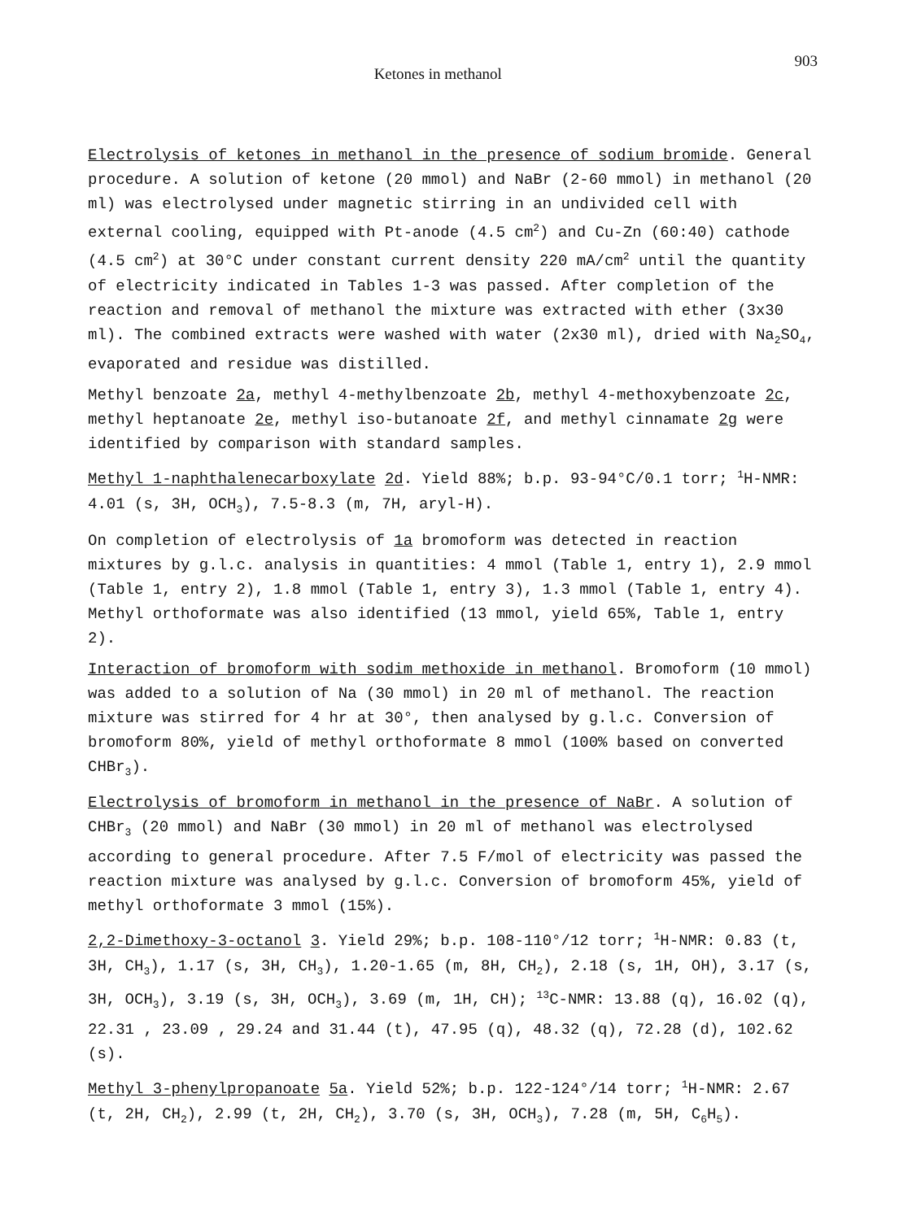Ketones in methanol
903
Electrolysis of ketones in methanol in the presence of sodium bromide. General procedure. A solution of ketone (20 mmol) and NaBr (2-60 mmol) in methanol (20 ml) was electrolysed under magnetic stirring in an undivided cell with external cooling, equipped with Pt-anode (4.5 cm<sup>2</sup>) and Cu-Zn (60:40) cathode (4.5 cm<sup>2</sup>) at 30°C under constant current density 220 mA/cm<sup>2</sup> until the quantity of electricity indicated in Tables 1-3 was passed. After completion of the reaction and removal of methanol the mixture was extracted with ether (3x30 ml). The combined extracts were washed with water (2x30 ml), dried with Na<sub>2</sub>SO<sub>4</sub>, evaporated and residue was distilled.
Methyl benzoate 2a, methyl 4-methylbenzoate 2b, methyl 4-methoxybenzoate 2c, methyl heptanoate 2e, methyl iso-butanoate 2f, and methyl cinnamate 2g were identified by comparison with standard samples.
Methyl 1-naphthalenecarboxylate 2d. Yield 88%; b.p. 93-94°C/0.1 torr; <sup>1</sup>H-NMR: 4.01 (s, 3H, OCH<sub>3</sub>), 7.5-8.3 (m, 7H, aryl-H).
On completion of electrolysis of 1a bromoform was detected in reaction mixtures by g.l.c. analysis in quantities: 4 mmol (Table 1, entry 1), 2.9 mmol (Table 1, entry 2), 1.8 mmol (Table 1, entry 3), 1.3 mmol (Table 1, entry 4). Methyl orthoformate was also identified (13 mmol, yield 65%, Table 1, entry 2).
Interaction of bromoform with sodim methoxide in methanol. Bromoform (10 mmol) was added to a solution of Na (30 mmol) in 20 ml of methanol. The reaction mixture was stirred for 4 hr at 30°, then analysed by g.l.c. Conversion of bromoform 80%, yield of methyl orthoformate 8 mmol (100% based on converted CHBr<sub>3</sub>).
Electrolysis of bromoform in methanol in the presence of NaBr. A solution of CHBr<sub>3</sub> (20 mmol) and NaBr (30 mmol) in 20 ml of methanol was electrolysed according to general procedure. After 7.5 F/mol of electricity was passed the reaction mixture was analysed by g.l.c. Conversion of bromoform 45%, yield of methyl orthoformate 3 mmol (15%).
2,2-Dimethoxy-3-octanol 3. Yield 29%; b.p. 108-110°/12 torr; <sup>1</sup>H-NMR: 0.83 (t, 3H, CH<sub>3</sub>), 1.17 (s, 3H, CH<sub>3</sub>), 1.20-1.65 (m, 8H, CH<sub>2</sub>), 2.18 (s, 1H, OH), 3.17 (s, 3H, OCH<sub>3</sub>), 3.19 (s, 3H, OCH<sub>3</sub>), 3.69 (m, 1H, CH); <sup>13</sup>C-NMR: 13.88 (q), 16.02 (q), 22.31 , 23.09 , 29.24 and 31.44 (t), 47.95 (q), 48.32 (q), 72.28 (d), 102.62 (s).
Methyl 3-phenylpropanoate 5a. Yield 52%; b.p. 122-124°/14 torr; <sup>1</sup>H-NMR: 2.67 (t, 2H, CH<sub>2</sub>), 2.99 (t, 2H, CH<sub>2</sub>), 3.70 (s, 3H, OCH<sub>3</sub>), 7.28 (m, 5H, C<sub>6</sub>H<sub>5</sub>).